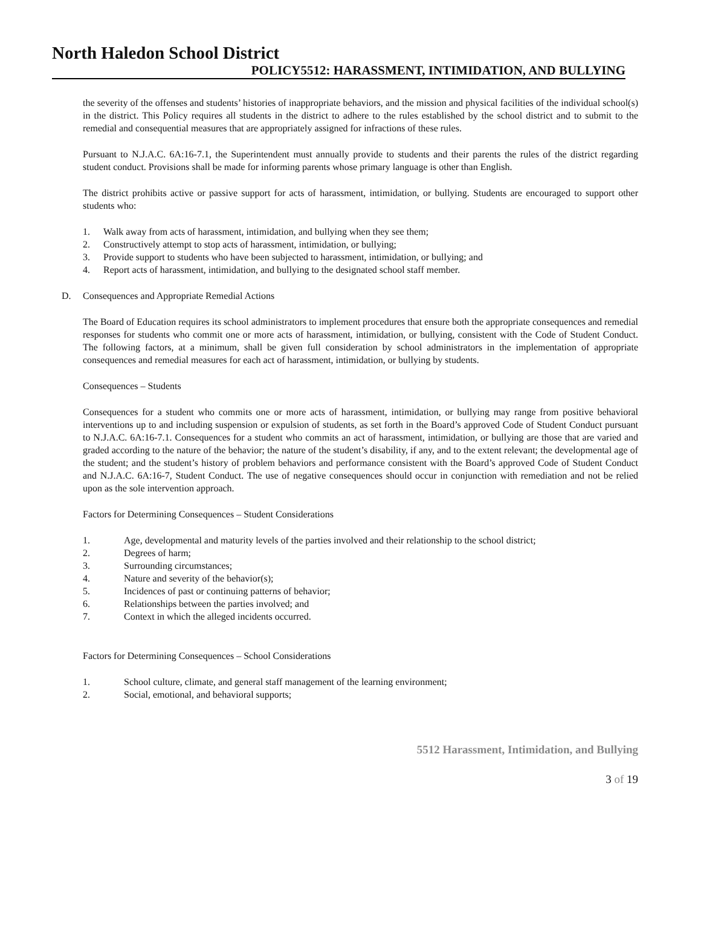North Haledon School District
POLICY5512: HARASSMENT, INTIMIDATION, AND BULLYING
the severity of the offenses and students’ histories of inappropriate behaviors, and the mission and physical facilities of the individual school(s) in the district. This Policy requires all students in the district to adhere to the rules established by the school district and to submit to the remedial and consequential measures that are appropriately assigned for infractions of these rules.
Pursuant to N.J.A.C. 6A:16-7.1, the Superintendent must annually provide to students and their parents the rules of the district regarding student conduct. Provisions shall be made for informing parents whose primary language is other than English.
The district prohibits active or passive support for acts of harassment, intimidation, or bullying. Students are encouraged to support other students who:
1. Walk away from acts of harassment, intimidation, and bullying when they see them;
2. Constructively attempt to stop acts of harassment, intimidation, or bullying;
3. Provide support to students who have been subjected to harassment, intimidation, or bullying; and
4. Report acts of harassment, intimidation, and bullying to the designated school staff member.
D. Consequences and Appropriate Remedial Actions
The Board of Education requires its school administrators to implement procedures that ensure both the appropriate consequences and remedial responses for students who commit one or more acts of harassment, intimidation, or bullying, consistent with the Code of Student Conduct. The following factors, at a minimum, shall be given full consideration by school administrators in the implementation of appropriate consequences and remedial measures for each act of harassment, intimidation, or bullying by students.
Consequences – Students
Consequences for a student who commits one or more acts of harassment, intimidation, or bullying may range from positive behavioral interventions up to and including suspension or expulsion of students, as set forth in the Board’s approved Code of Student Conduct pursuant to N.J.A.C. 6A:16-7.1. Consequences for a student who commits an act of harassment, intimidation, or bullying are those that are varied and graded according to the nature of the behavior; the nature of the student’s disability, if any, and to the extent relevant; the developmental age of the student; and the student’s history of problem behaviors and performance consistent with the Board’s approved Code of Student Conduct and N.J.A.C. 6A:16-7, Student Conduct. The use of negative consequences should occur in conjunction with remediation and not be relied upon as the sole intervention approach.
Factors for Determining Consequences – Student Considerations
1. Age, developmental and maturity levels of the parties involved and their relationship to the school district;
2. Degrees of harm;
3. Surrounding circumstances;
4. Nature and severity of the behavior(s);
5. Incidences of past or continuing patterns of behavior;
6. Relationships between the parties involved; and
7. Context in which the alleged incidents occurred.
Factors for Determining Consequences – School Considerations
1. School culture, climate, and general staff management of the learning environment;
2. Social, emotional, and behavioral supports;
5512 Harassment, Intimidation, and Bullying
3 of 19